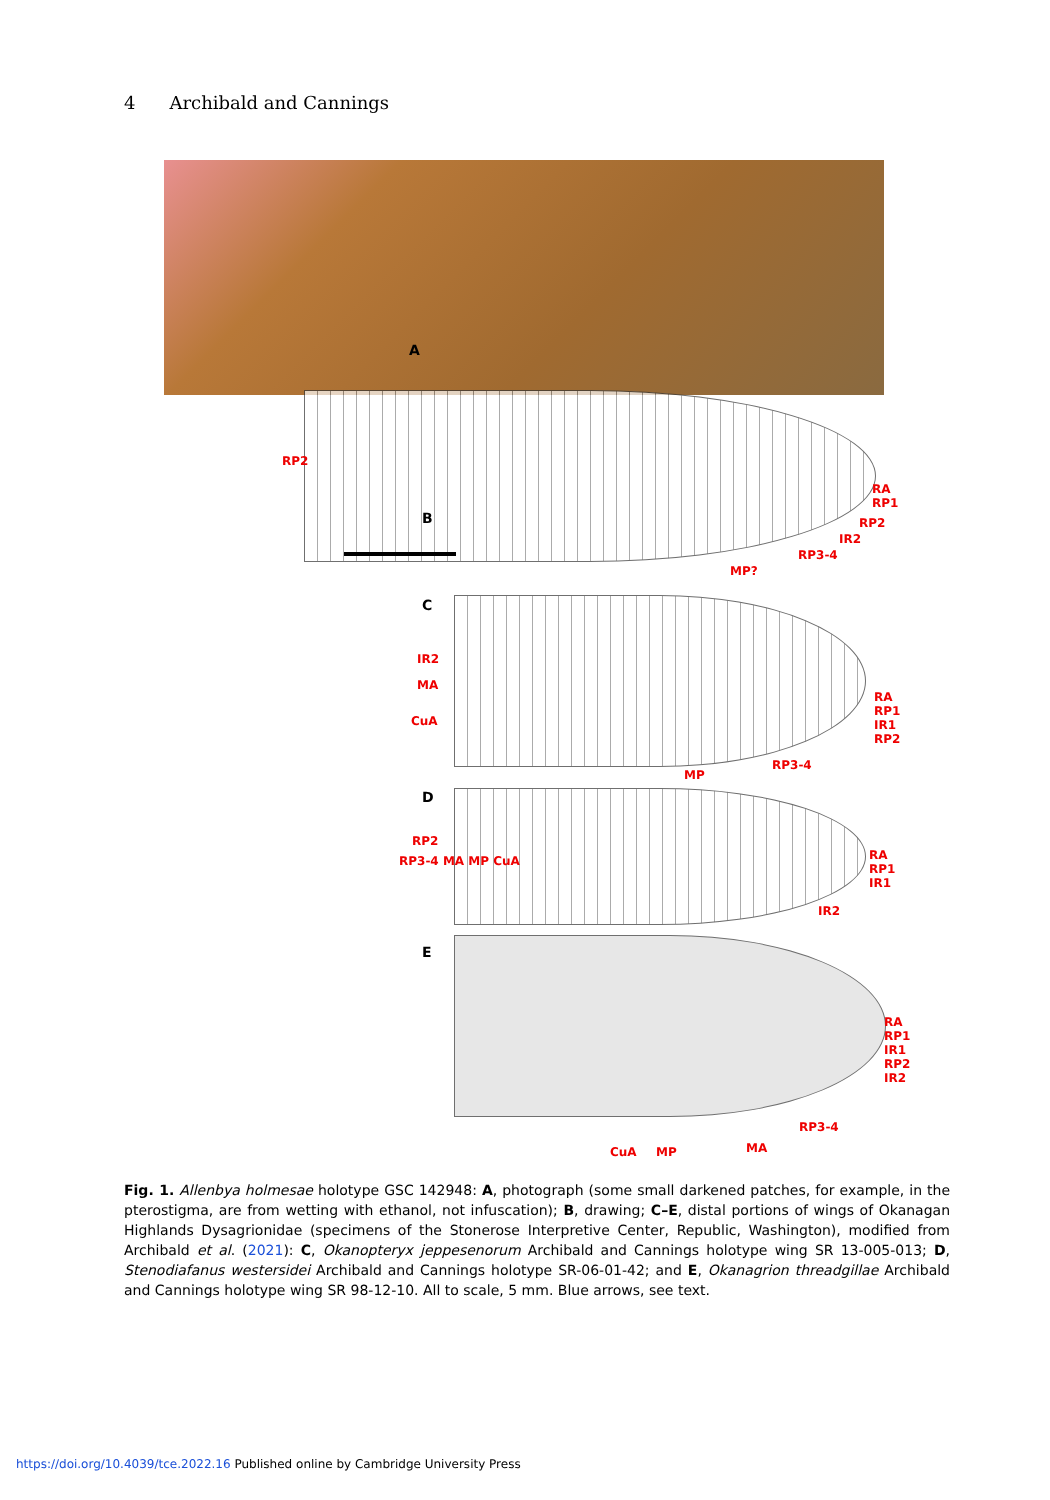4 Archibald and Cannings
A
B
RP2
RA RP1
RP2
IR2
RP3-4
MP?
C
IR2
MA
CuA
RA RP1 IR1 RP2
RP3-4
MP
D
RP2
RP3-4 MA MP CuA RA RP1 IR1
IR2
E
RA RP1 IR1 RP2 IR2
RP3-4
CuA MP MA
Fig. 1. Allenbya holmesae holotype GSC 142948: A, photograph (some small darkened patches, for example, in the pterostigma, are from wetting with ethanol, not infuscation); B, drawing; C–E, distal portions of wings of Okanagan Highlands Dysagrionidae (specimens of the Stonerose Interpretive Center, Republic, Washington), modified from Archibald et al. (2021): C, Okanopteryx jeppesenorum Archibald and Cannings holotype wing SR 13-005-013; D, Stenodiafanus westersidei Archibald and Cannings holotype SR-06-01-42; and E, Okanagrion threadgillae Archibald and Cannings holotype wing SR 98-12-10. All to scale, 5 mm. Blue arrows, see text.
https://doi.org/10.4039/tce.2022.16 Published online by Cambridge University Press